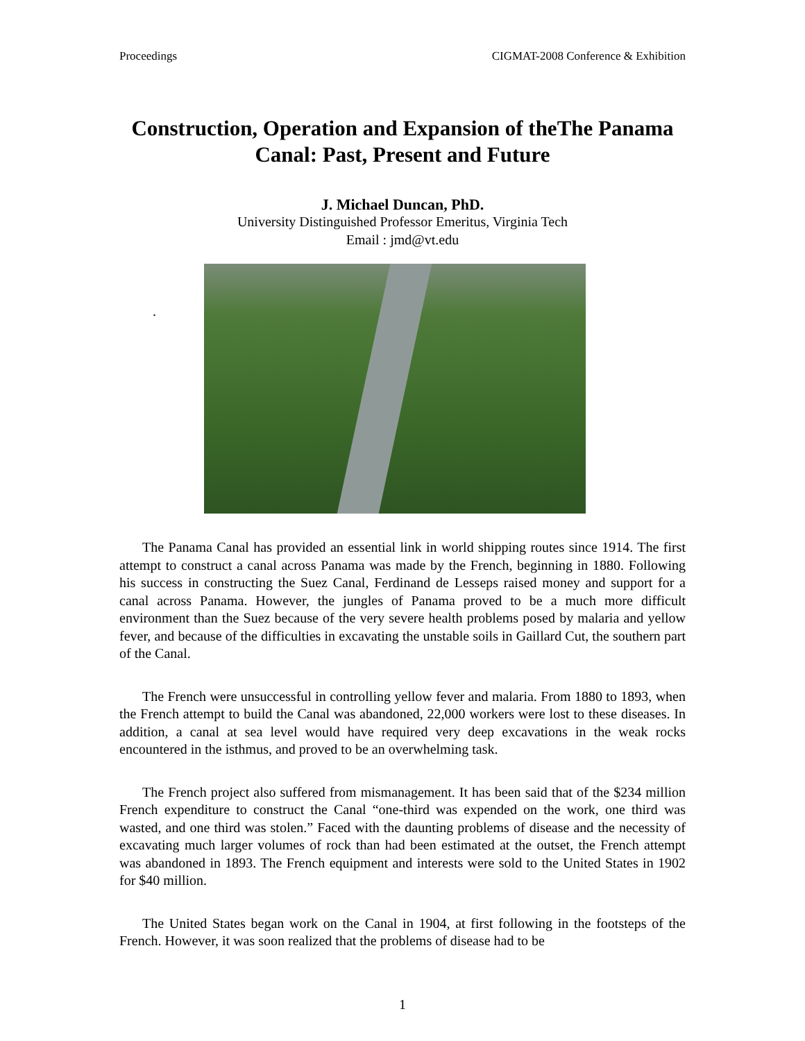Proceedings CIGMAT-2008 Conference & Exhibition
Construction, Operation and Expansion of theThe Panama Canal: Past, Present and Future
J. Michael Duncan, PhD.
University Distinguished Professor Emeritus, Virginia Tech
Email : jmd@vt.edu
.
The Panama Canal has provided an essential link in world shipping routes since 1914. The first attempt to construct a canal across Panama was made by the French, beginning in 1880. Following his success in constructing the Suez Canal, Ferdinand de Lesseps raised money and support for a canal across Panama. However, the jungles of Panama proved to be a much more difficult environment than the Suez because of the very severe health problems posed by malaria and yellow fever, and because of the difficulties in excavating the unstable soils in Gaillard Cut, the southern part of the Canal.
The French were unsuccessful in controlling yellow fever and malaria. From 1880 to 1893, when the French attempt to build the Canal was abandoned, 22,000 workers were lost to these diseases. In addition, a canal at sea level would have required very deep excavations in the weak rocks encountered in the isthmus, and proved to be an overwhelming task.
The French project also suffered from mismanagement. It has been said that of the $234 million French expenditure to construct the Canal “one-third was expended on the work, one third was wasted, and one third was stolen.” Faced with the daunting problems of disease and the necessity of excavating much larger volumes of rock than had been estimated at the outset, the French attempt was abandoned in 1893. The French equipment and interests were sold to the United States in 1902 for $40 million.
The United States began work on the Canal in 1904, at first following in the footsteps of the French. However, it was soon realized that the problems of disease had to be
1